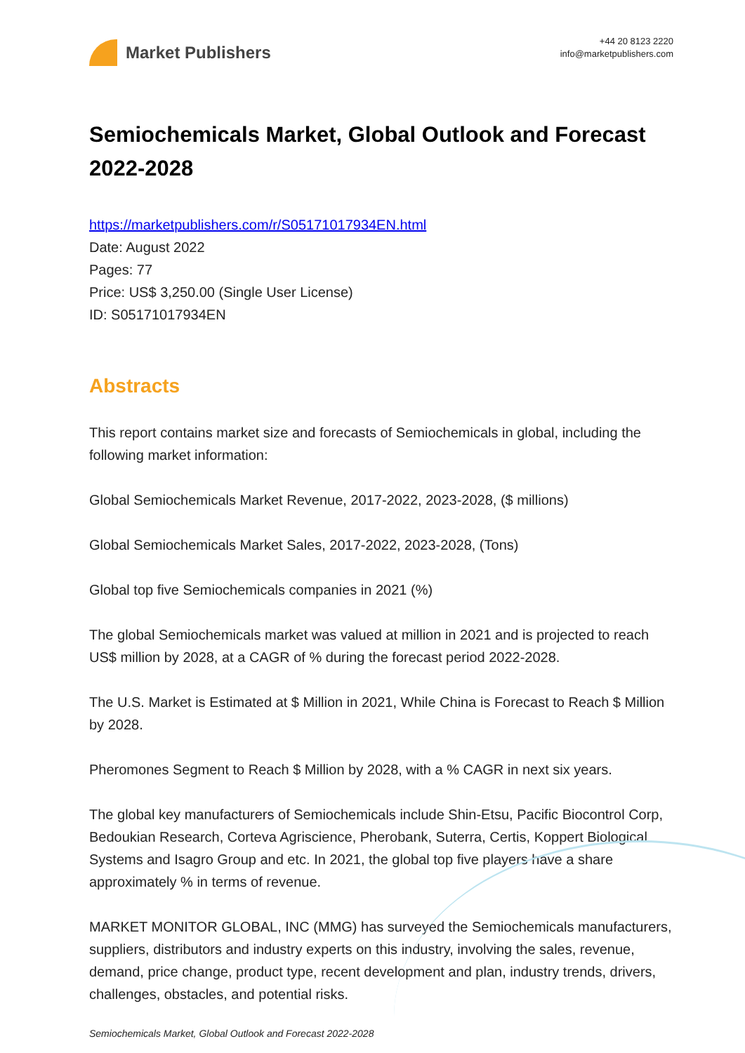Market Publishers
+44 20 8123 2220
info@marketpublishers.com
Semiochemicals Market, Global Outlook and Forecast 2022-2028
https://marketpublishers.com/r/S05171017934EN.html
Date: August 2022
Pages: 77
Price: US$ 3,250.00 (Single User License)
ID: S05171017934EN
Abstracts
This report contains market size and forecasts of Semiochemicals in global, including the following market information:
Global Semiochemicals Market Revenue, 2017-2022, 2023-2028, ($ millions)
Global Semiochemicals Market Sales, 2017-2022, 2023-2028, (Tons)
Global top five Semiochemicals companies in 2021 (%)
The global Semiochemicals market was valued at million in 2021 and is projected to reach US$ million by 2028, at a CAGR of % during the forecast period 2022-2028.
The U.S. Market is Estimated at $ Million in 2021, While China is Forecast to Reach $ Million by 2028.
Pheromones Segment to Reach $ Million by 2028, with a % CAGR in next six years.
The global key manufacturers of Semiochemicals include Shin-Etsu, Pacific Biocontrol Corp, Bedoukian Research, Corteva Agriscience, Pherobank, Suterra, Certis, Koppert Biological Systems and Isagro Group and etc. In 2021, the global top five players have a share approximately % in terms of revenue.
MARKET MONITOR GLOBAL, INC (MMG) has surveyed the Semiochemicals manufacturers, suppliers, distributors and industry experts on this industry, involving the sales, revenue, demand, price change, product type, recent development and plan, industry trends, drivers, challenges, obstacles, and potential risks.
Semiochemicals Market, Global Outlook and Forecast 2022-2028